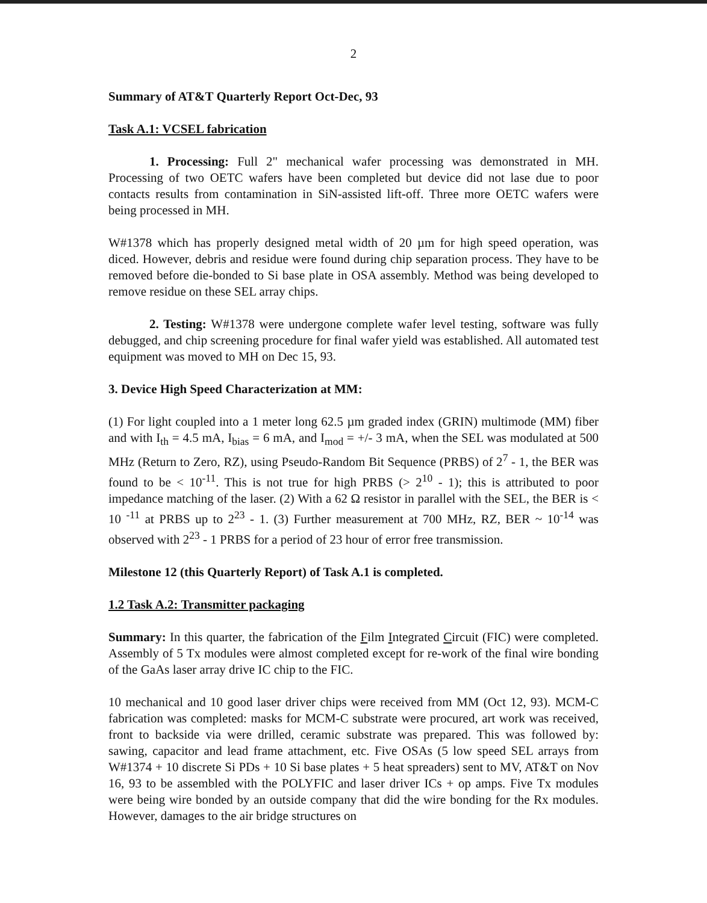2
Summary of AT&T Quarterly Report Oct-Dec, 93
Task A.1: VCSEL fabrication
1. Processing: Full 2" mechanical wafer processing was demonstrated in MH. Processing of two OETC wafers have been completed but device did not lase due to poor contacts results from contamination in SiN-assisted lift-off. Three more OETC wafers were being processed in MH.
W#1378 which has properly designed metal width of 20 µm for high speed operation, was diced. However, debris and residue were found during chip separation process. They have to be removed before die-bonded to Si base plate in OSA assembly. Method was being developed to remove residue on these SEL array chips.
2. Testing: W#1378 were undergone complete wafer level testing, software was fully debugged, and chip screening procedure for final wafer yield was established. All automated test equipment was moved to MH on Dec 15, 93.
3. Device High Speed Characterization at MM:
(1) For light coupled into a 1 meter long 62.5 µm graded index (GRIN) multimode (MM) fiber and with I<sub>th</sub> = 4.5 mA, I<sub>bias</sub> = 6 mA, and I<sub>mod</sub> = +/- 3 mA, when the SEL was modulated at 500 MHz (Return to Zero, RZ), using Pseudo-Random Bit Sequence (PRBS) of 2<sup>7</sup> - 1, the BER was found to be < 10<sup>-11</sup>. This is not true for high PRBS (> 2<sup>10</sup> - 1); this is attributed to poor impedance matching of the laser. (2) With a 62 Ω resistor in parallel with the SEL, the BER is < 10 <sup>-11</sup> at PRBS up to 2<sup>23</sup> - 1. (3) Further measurement at 700 MHz, RZ, BER ~ 10<sup>-14</sup> was observed with 2<sup>23</sup> - 1 PRBS for a period of 23 hour of error free transmission.
Milestone 12 (this Quarterly Report) of Task A.1 is completed.
1.2 Task A.2: Transmitter packaging
Summary: In this quarter, the fabrication of the Film Integrated Circuit (FIC) were completed. Assembly of 5 Tx modules were almost completed except for re-work of the final wire bonding of the GaAs laser array drive IC chip to the FIC.
10 mechanical and 10 good laser driver chips were received from MM (Oct 12, 93). MCM-C fabrication was completed: masks for MCM-C substrate were procured, art work was received, front to backside via were drilled, ceramic substrate was prepared. This was followed by: sawing, capacitor and lead frame attachment, etc. Five OSAs (5 low speed SEL arrays from W#1374 + 10 discrete Si PDs + 10 Si base plates + 5 heat spreaders) sent to MV, AT&T on Nov 16, 93 to be assembled with the POLYFIC and laser driver ICs + op amps. Five Tx modules were being wire bonded by an outside company that did the wire bonding for the Rx modules. However, damages to the air bridge structures on